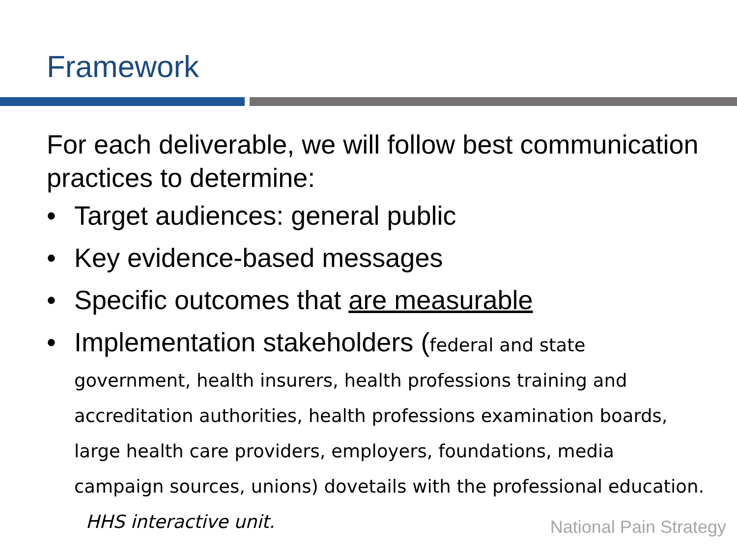Framework
For each deliverable, we will follow best communication practices to determine:
• Target audiences: general public
• Key evidence-based messages
• Specific outcomes that are measurable
• Implementation stakeholders (federal and state government, health insurers, health professions training and accreditation authorities, health professions examination boards, large health care providers, employers, foundations, media campaign sources, unions) dovetails with the professional education. HHS interactive unit.
National Pain Strategy